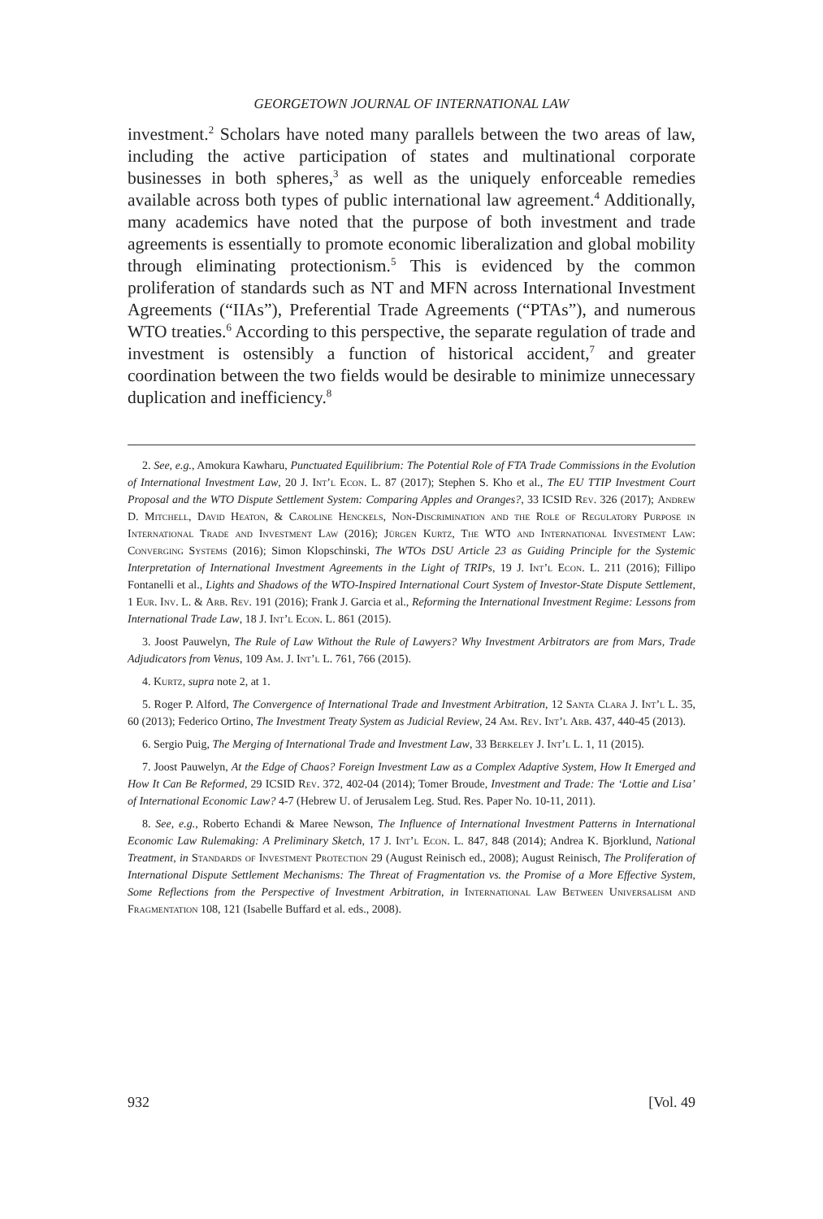GEORGETOWN JOURNAL OF INTERNATIONAL LAW
investment.<sup>2</sup> Scholars have noted many parallels between the two areas of law, including the active participation of states and multinational corporate businesses in both spheres,<sup>3</sup> as well as the uniquely enforceable remedies available across both types of public international law agreement.<sup>4</sup> Additionally, many academics have noted that the purpose of both investment and trade agreements is essentially to promote economic liberalization and global mobility through eliminating protectionism.<sup>5</sup> This is evidenced by the common proliferation of standards such as NT and MFN across International Investment Agreements (“IIAs”), Preferential Trade Agreements (“PTAs”), and numerous WTO treaties.<sup>6</sup> According to this perspective, the separate regulation of trade and investment is ostensibly a function of historical accident,<sup>7</sup> and greater coordination between the two fields would be desirable to minimize unnecessary duplication and inefficiency.<sup>8</sup>
2. See, e.g., Amokura Kawharu, Punctuated Equilibrium: The Potential Role of FTA Trade Commissions in the Evolution of International Investment Law, 20 J. Int’l Econ. L. 87 (2017); Stephen S. Kho et al., The EU TTIP Investment Court Proposal and the WTO Dispute Settlement System: Comparing Apples and Oranges?, 33 ICSID Rev. 326 (2017); Andrew D. Mitchell, David Heaton, & Caroline Henckels, Non-Discrimination and the Role of Regulatory Purpose in International Trade and Investment Law (2016); Jürgen Kurtz, The WTO and International Investment Law: Converging Systems (2016); Simon Klopschinski, The WTOs DSU Article 23 as Guiding Principle for the Systemic Interpretation of International Investment Agreements in the Light of TRIPs, 19 J. Int’l Econ. L. 211 (2016); Fillipo Fontanelli et al., Lights and Shadows of the WTO-Inspired International Court System of Investor-State Dispute Settlement, 1 Eur. Inv. L. & Arb. Rev. 191 (2016); Frank J. Garcia et al., Reforming the International Investment Regime: Lessons from International Trade Law, 18 J. Int’l Econ. L. 861 (2015).
3. Joost Pauwelyn, The Rule of Law Without the Rule of Lawyers? Why Investment Arbitrators are from Mars, Trade Adjudicators from Venus, 109 Am. J. Int’l L. 761, 766 (2015).
4. Kurtz, supra note 2, at 1.
5. Roger P. Alford, The Convergence of International Trade and Investment Arbitration, 12 Santa Clara J. Int’l L. 35, 60 (2013); Federico Ortino, The Investment Treaty System as Judicial Review, 24 Am. Rev. Int’l Arb. 437, 440-45 (2013).
6. Sergio Puig, The Merging of International Trade and Investment Law, 33 Berkeley J. Int’l L. 1, 11 (2015).
7. Joost Pauwelyn, At the Edge of Chaos? Foreign Investment Law as a Complex Adaptive System, How It Emerged and How It Can Be Reformed, 29 ICSID Rev. 372, 402-04 (2014); Tomer Broude, Investment and Trade: The ‘Lottie and Lisa’ of International Economic Law? 4-7 (Hebrew U. of Jerusalem Leg. Stud. Res. Paper No. 10-11, 2011).
8. See, e.g., Roberto Echandi & Maree Newson, The Influence of International Investment Patterns in International Economic Law Rulemaking: A Preliminary Sketch, 17 J. Int’l Econ. L. 847, 848 (2014); Andrea K. Bjorklund, National Treatment, in Standards of Investment Protection 29 (August Reinisch ed., 2008); August Reinisch, The Proliferation of International Dispute Settlement Mechanisms: The Threat of Fragmentation vs. the Promise of a More Effective System, Some Reflections from the Perspective of Investment Arbitration, in International Law Between Universalism and Fragmentation 108, 121 (Isabelle Buffard et al. eds., 2008).
932 [Vol. 49